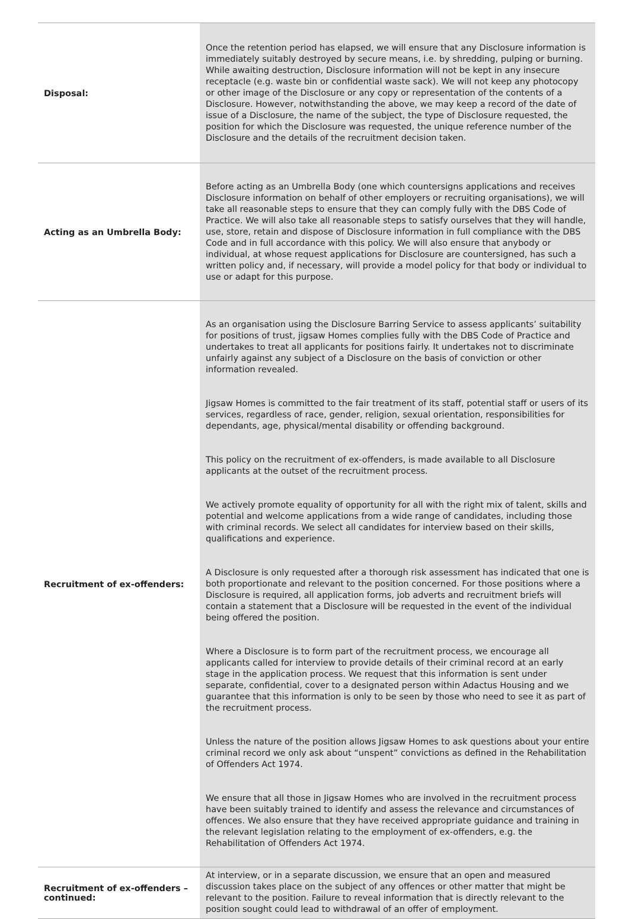| Disposal: | Once the retention period has elapsed, we will ensure that any Disclosure information is immediately suitably destroyed by secure means, i.e. by shredding, pulping or burning. While awaiting destruction, Disclosure information will not be kept in any insecure receptacle (e.g. waste bin or confidential waste sack). We will not keep any photocopy or other image of the Disclosure or any copy or representation of the contents of a Disclosure. However, notwithstanding the above, we may keep a record of the date of issue of a Disclosure, the name of the subject, the type of Disclosure requested, the position for which the Disclosure was requested, the unique reference number of the Disclosure and the details of the recruitment decision taken. |
| Acting as an Umbrella Body: | Before acting as an Umbrella Body (one which countersigns applications and receives Disclosure information on behalf of other employers or recruiting organisations), we will take all reasonable steps to ensure that they can comply fully with the DBS Code of Practice. We will also take all reasonable steps to satisfy ourselves that they will handle, use, store, retain and dispose of Disclosure information in full compliance with the DBS Code and in full accordance with this policy. We will also ensure that anybody or individual, at whose request applications for Disclosure are countersigned, has such a written policy and, if necessary, will provide a model policy for that body or individual to use or adapt for this purpose. |
| Recruitment of ex-offenders: | As an organisation using the Disclosure Barring Service to assess applicants’ suitability for positions of trust, jigsaw Homes complies fully with the DBS Code of Practice and undertakes to treat all applicants for positions fairly. It undertakes not to discriminate unfairly against any subject of a Disclosure on the basis of conviction or other information revealed. Jigsaw Homes is committed to the fair treatment of its staff, potential staff or users of its services, regardless of race, gender, religion, sexual orientation, responsibilities for dependants, age, physical/mental disability or offending background. This policy on the recruitment of ex-offenders, is made available to all Disclosure applicants at the outset of the recruitment process. We actively promote equality of opportunity for all with the right mix of talent, skills and potential and welcome applications from a wide range of candidates, including those with criminal records. We select all candidates for interview based on their skills, qualifications and experience. A Disclosure is only requested after a thorough risk assessment has indicated that one is both proportionate and relevant to the position concerned. For those positions where a Disclosure is required, all application forms, job adverts and recruitment briefs will contain a statement that a Disclosure will be requested in the event of the individual being offered the position. Where a Disclosure is to form part of the recruitment process, we encourage all applicants called for interview to provide details of their criminal record at an early stage in the application process. We request that this information is sent under separate, confidential, cover to a designated person within Adactus Housing and we guarantee that this information is only to be seen by those who need to see it as part of the recruitment process. Unless the nature of the position allows Jigsaw Homes to ask questions about your entire criminal record we only ask about “unspent” convictions as defined in the Rehabilitation of Offenders Act 1974. We ensure that all those in Jigsaw Homes who are involved in the recruitment process have been suitably trained to identify and assess the relevance and circumstances of offences. We also ensure that they have received appropriate guidance and training in the relevant legislation relating to the employment of ex-offenders, e.g. the Rehabilitation of Offenders Act 1974. |
| Recruitment of ex-offenders – continued: | At interview, or in a separate discussion, we ensure that an open and measured discussion takes place on the subject of any offences or other matter that might be relevant to the position. Failure to reveal information that is directly relevant to the position sought could lead to withdrawal of an offer of employment. |